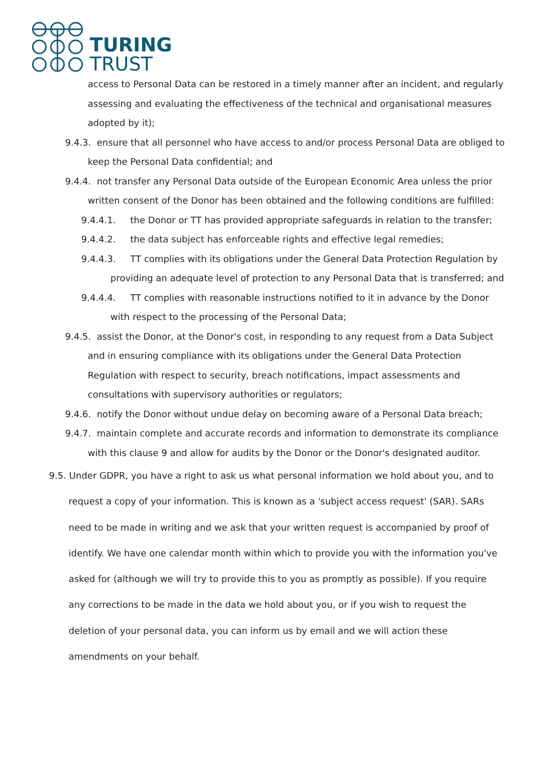TURING
TRUST
access to Personal Data can be restored in a timely manner after an incident, and regularly assessing and evaluating the effectiveness of the technical and organisational measures adopted by it);
9.4.3. ensure that all personnel who have access to and/or process Personal Data are obliged to keep the Personal Data confidential; and
9.4.4. not transfer any Personal Data outside of the European Economic Area unless the prior written consent of the Donor has been obtained and the following conditions are fulfilled:
9.4.4.1. the Donor or TT has provided appropriate safeguards in relation to the transfer;
9.4.4.2. the data subject has enforceable rights and effective legal remedies;
9.4.4.3. TT complies with its obligations under the General Data Protection Regulation by providing an adequate level of protection to any Personal Data that is transferred; and
9.4.4.4. TT complies with reasonable instructions notified to it in advance by the Donor with respect to the processing of the Personal Data;
9.4.5. assist the Donor, at the Donor's cost, in responding to any request from a Data Subject and in ensuring compliance with its obligations under the General Data Protection Regulation with respect to security, breach notifications, impact assessments and consultations with supervisory authorities or regulators;
9.4.6. notify the Donor without undue delay on becoming aware of a Personal Data breach;
9.4.7. maintain complete and accurate records and information to demonstrate its compliance with this clause 9 and allow for audits by the Donor or the Donor's designated auditor.
9.5. Under GDPR, you have a right to ask us what personal information we hold about you, and to request a copy of your information. This is known as a 'subject access request' (SAR). SARs need to be made in writing and we ask that your written request is accompanied by proof of identify. We have one calendar month within which to provide you with the information you've asked for (although we will try to provide this to you as promptly as possible). If you require any corrections to be made in the data we hold about you, or if you wish to request the deletion of your personal data, you can inform us by email and we will action these amendments on your behalf.